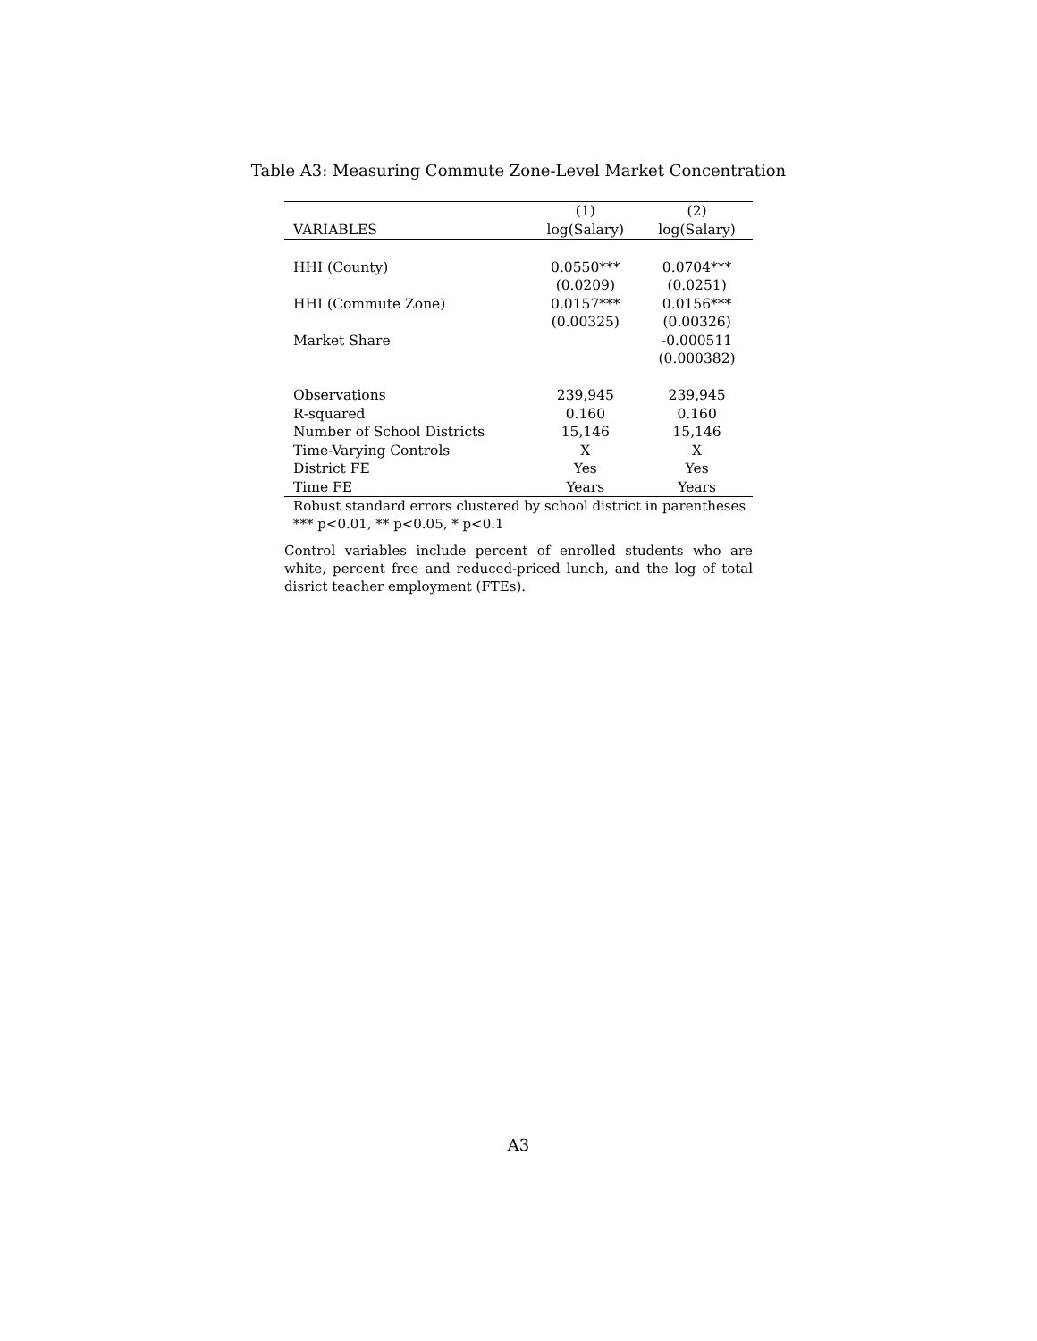Table A3: Measuring Commute Zone-Level Market Concentration
| | (1) | (2) |
| --- | --- | --- |
| VARIABLES | log(Salary) | log(Salary) |
| HHI (County) | 0.0550*** | 0.0704*** |
| | (0.0209) | (0.0251) |
| HHI (Commute Zone) | 0.0157*** | 0.0156*** |
| | (0.00325) | (0.00326) |
| Market Share | | -0.000511 |
| | | (0.000382) |
| Observations | 239,945 | 239,945 |
| R-squared | 0.160 | 0.160 |
| Number of School Districts | 15,146 | 15,146 |
| Time-Varying Controls | X | X |
| District FE | Yes | Yes |
| Time FE | Years | Years |
Robust standard errors clustered by school district in parentheses
*** p<0.01, ** p<0.05, * p<0.1
Control variables include percent of enrolled students who are white, percent free and reduced-priced lunch, and the log of total disrict teacher employment (FTEs).
A3